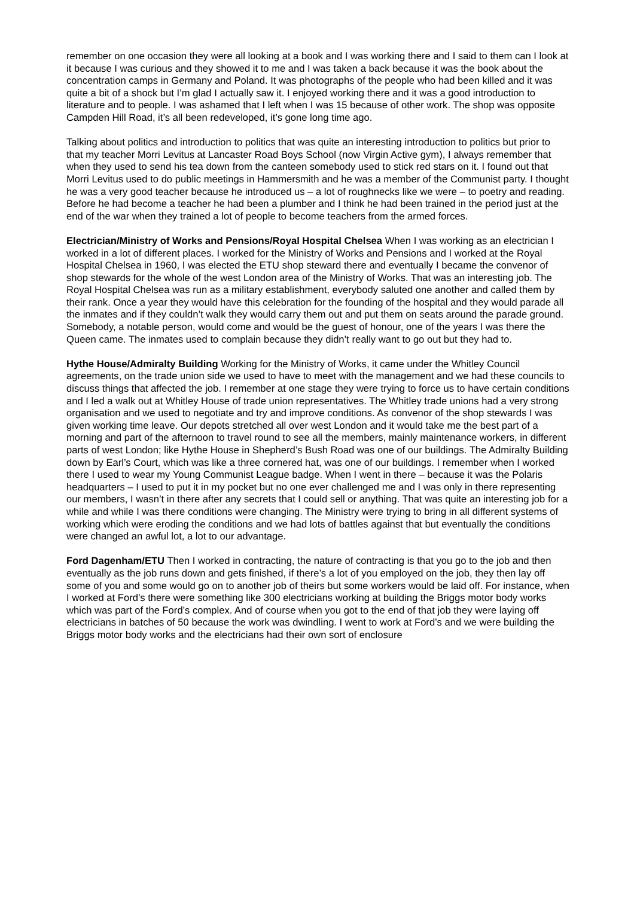remember on one occasion they were all looking at a book and I was working there and I said to them can I look at it because I was curious and they showed it to me and I was taken a back because it was the book about the concentration camps in Germany and Poland. It was photographs of the people who had been killed and it was quite a bit of a shock but I’m glad I actually saw it. I enjoyed working there and it was a good introduction to literature and to people. I was ashamed that I left when I was 15 because of other work. The shop was opposite Campden Hill Road, it’s all been redeveloped, it’s gone long time ago.
Talking about politics and introduction to politics that was quite an interesting introduction to politics but prior to that my teacher Morri Levitus at Lancaster Road Boys School (now Virgin Active gym), I always remember that when they used to send his tea down from the canteen somebody used to stick red stars on it. I found out that Morri Levitus used to do public meetings in Hammersmith and he was a member of the Communist party. I thought he was a very good teacher because he introduced us – a lot of roughnecks like we were – to poetry and reading. Before he had become a teacher he had been a plumber and I think he had been trained in the period just at the end of the war when they trained a lot of people to become teachers from the armed forces.
Electrician/Ministry of Works and Pensions/Royal Hospital Chelsea When I was working as an electrician I worked in a lot of different places. I worked for the Ministry of Works and Pensions and I worked at the Royal Hospital Chelsea in 1960, I was elected the ETU shop steward there and eventually I became the convenor of shop stewards for the whole of the west London area of the Ministry of Works. That was an interesting job. The Royal Hospital Chelsea was run as a military establishment, everybody saluted one another and called them by their rank. Once a year they would have this celebration for the founding of the hospital and they would parade all the inmates and if they couldn’t walk they would carry them out and put them on seats around the parade ground. Somebody, a notable person, would come and would be the guest of honour, one of the years I was there the Queen came. The inmates used to complain because they didn’t really want to go out but they had to.
Hythe House/Admiralty Building Working for the Ministry of Works, it came under the Whitley Council agreements, on the trade union side we used to have to meet with the management and we had these councils to discuss things that affected the job. I remember at one stage they were trying to force us to have certain conditions and I led a walk out at Whitley House of trade union representatives. The Whitley trade unions had a very strong organisation and we used to negotiate and try and improve conditions. As convenor of the shop stewards I was given working time leave. Our depots stretched all over west London and it would take me the best part of a morning and part of the afternoon to travel round to see all the members, mainly maintenance workers, in different parts of west London; like Hythe House in Shepherd’s Bush Road was one of our buildings. The Admiralty Building down by Earl’s Court, which was like a three cornered hat, was one of our buildings. I remember when I worked there I used to wear my Young Communist League badge. When I went in there – because it was the Polaris headquarters – I used to put it in my pocket but no one ever challenged me and I was only in there representing our members, I wasn’t in there after any secrets that I could sell or anything. That was quite an interesting job for a while and while I was there conditions were changing. The Ministry were trying to bring in all different systems of working which were eroding the conditions and we had lots of battles against that but eventually the conditions were changed an awful lot, a lot to our advantage.
Ford Dagenham/ETU Then I worked in contracting, the nature of contracting is that you go to the job and then eventually as the job runs down and gets finished, if there’s a lot of you employed on the job, they then lay off some of you and some would go on to another job of theirs but some workers would be laid off. For instance, when I worked at Ford’s there were something like 300 electricians working at building the Briggs motor body works which was part of the Ford’s complex. And of course when you got to the end of that job they were laying off electricians in batches of 50 because the work was dwindling. I went to work at Ford’s and we were building the Briggs motor body works and the electricians had their own sort of enclosure